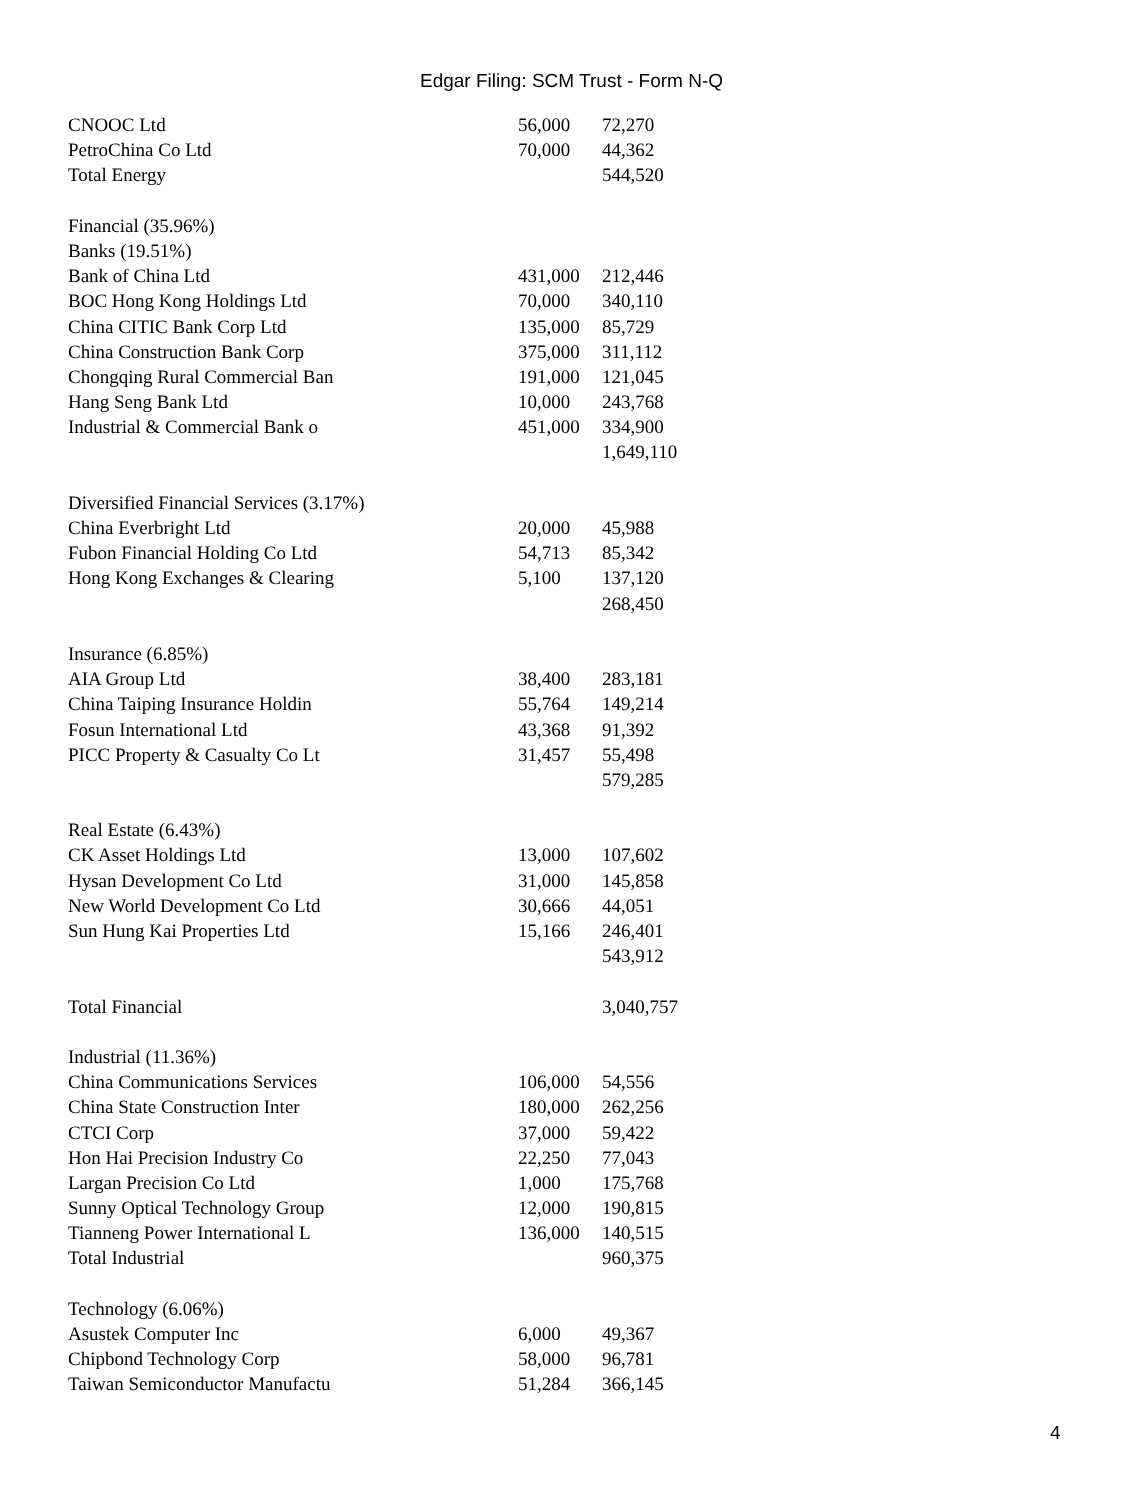Edgar Filing: SCM Trust - Form N-Q
| CNOOC Ltd | 56,000 | 72,270 |
| PetroChina Co Ltd | 70,000 | 44,362 |
| Total Energy | | 544,520 |
| Financial (35.96%) | | |
| Banks (19.51%) | | |
| Bank of China Ltd | 431,000 | 212,446 |
| BOC Hong Kong Holdings Ltd | 70,000 | 340,110 |
| China CITIC Bank Corp Ltd | 135,000 | 85,729 |
| China Construction Bank Corp | 375,000 | 311,112 |
| Chongqing Rural Commercial Ban | 191,000 | 121,045 |
| Hang Seng Bank Ltd | 10,000 | 243,768 |
| Industrial & Commercial Bank o | 451,000 | 334,900 |
| | | 1,649,110 |
| Diversified Financial Services (3.17%) | | |
| China Everbright Ltd | 20,000 | 45,988 |
| Fubon Financial Holding Co Ltd | 54,713 | 85,342 |
| Hong Kong Exchanges & Clearing | 5,100 | 137,120 |
| | | 268,450 |
| Insurance (6.85%) | | |
| AIA Group Ltd | 38,400 | 283,181 |
| China Taiping Insurance Holdin | 55,764 | 149,214 |
| Fosun International Ltd | 43,368 | 91,392 |
| PICC Property & Casualty Co Lt | 31,457 | 55,498 |
| | | 579,285 |
| Real Estate (6.43%) | | |
| CK Asset Holdings Ltd | 13,000 | 107,602 |
| Hysan Development Co Ltd | 31,000 | 145,858 |
| New World Development Co Ltd | 30,666 | 44,051 |
| Sun Hung Kai Properties Ltd | 15,166 | 246,401 |
| | | 543,912 |
| Total Financial | | 3,040,757 |
| Industrial (11.36%) | | |
| China Communications Services | 106,000 | 54,556 |
| China State Construction Inter | 180,000 | 262,256 |
| CTCI Corp | 37,000 | 59,422 |
| Hon Hai Precision Industry Co | 22,250 | 77,043 |
| Largan Precision Co Ltd | 1,000 | 175,768 |
| Sunny Optical Technology Group | 12,000 | 190,815 |
| Tianneng Power International L | 136,000 | 140,515 |
| Total Industrial | | 960,375 |
| Technology (6.06%) | | |
| Asustek Computer Inc | 6,000 | 49,367 |
| Chipbond Technology Corp | 58,000 | 96,781 |
| Taiwan Semiconductor Manufactu | 51,284 | 366,145 |
4